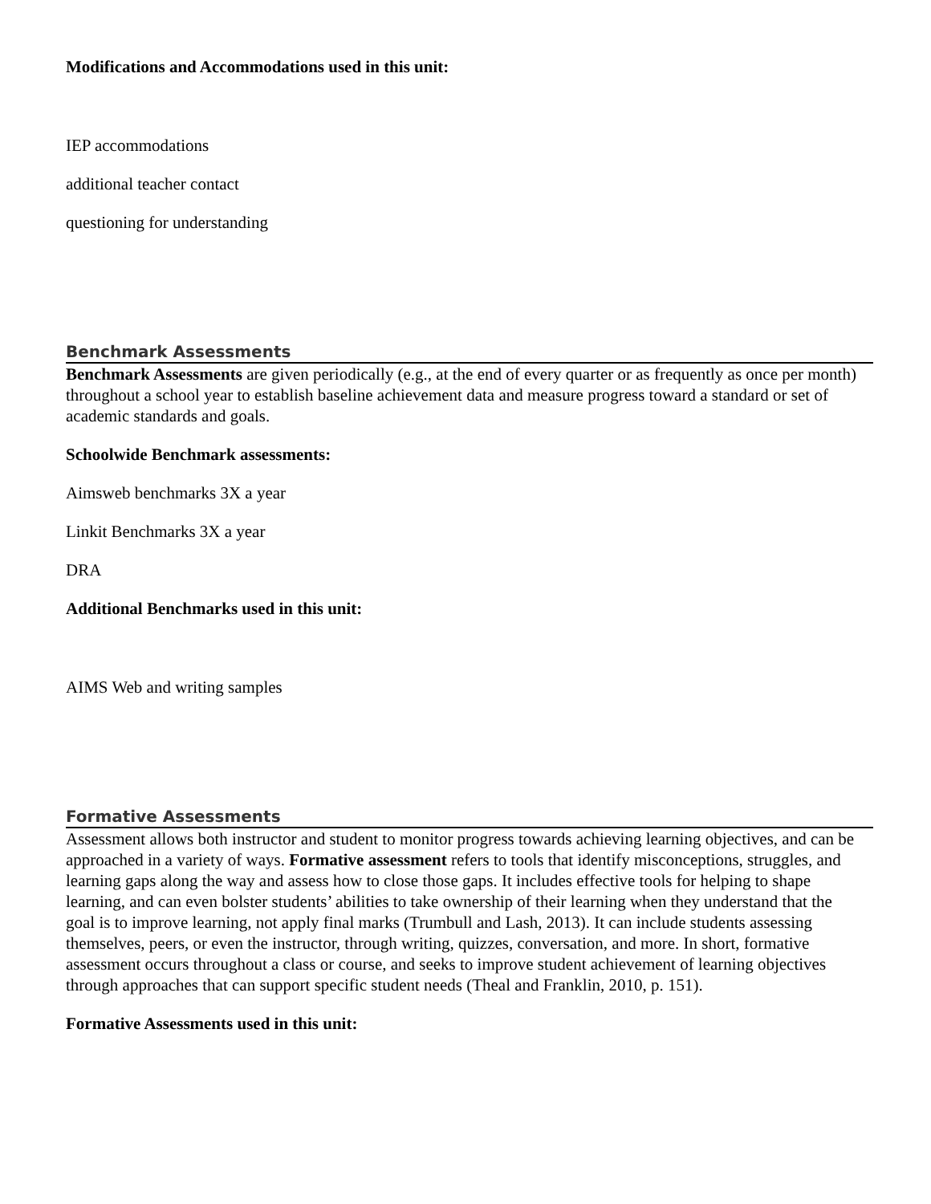Modifications and Accommodations used in this unit:
IEP accommodations
additional teacher contact
questioning for understanding
Benchmark Assessments
Benchmark Assessments are given periodically (e.g., at the end of every quarter or as frequently as once per month) throughout a school year to establish baseline achievement data and measure progress toward a standard or set of academic standards and goals.
Schoolwide Benchmark assessments:
Aimsweb benchmarks 3X a year
Linkit Benchmarks 3X a year
DRA
Additional Benchmarks used in this unit:
AIMS Web and writing samples
Formative Assessments
Assessment allows both instructor and student to monitor progress towards achieving learning objectives, and can be approached in a variety of ways. Formative assessment refers to tools that identify misconceptions, struggles, and learning gaps along the way and assess how to close those gaps. It includes effective tools for helping to shape learning, and can even bolster students’ abilities to take ownership of their learning when they understand that the goal is to improve learning, not apply final marks (Trumbull and Lash, 2013). It can include students assessing themselves, peers, or even the instructor, through writing, quizzes, conversation, and more. In short, formative assessment occurs throughout a class or course, and seeks to improve student achievement of learning objectives through approaches that can support specific student needs (Theal and Franklin, 2010, p. 151).
Formative Assessments used in this unit: